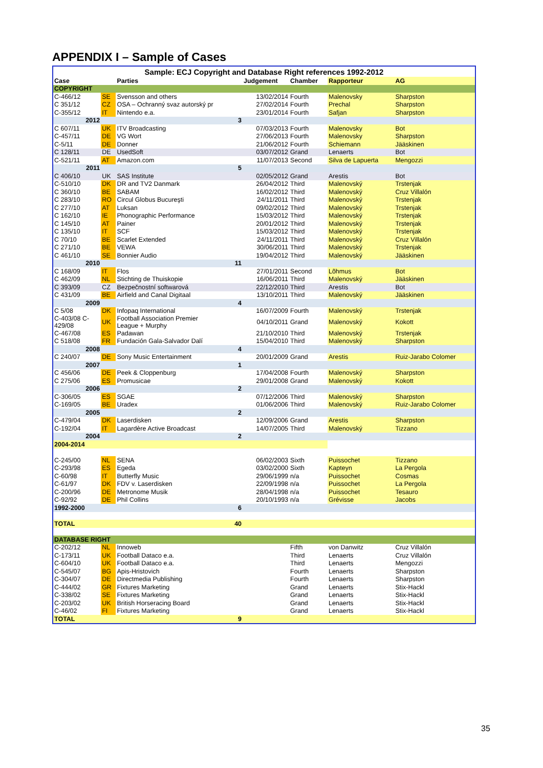APPENDIX I – Sample of Cases
| Sample: ECJ Copyright and Database Right references 1992-2012 | | | | | | |
| Case | | Parties | Judgement | Chamber | Rapporteur | AG |
| COPYRIGHT | | | | | | |
| C-466/12 | SE | Svensson and others | 13/02/2014 | Fourth | Malenovsky | Sharpston |
| C 351/12 | CZ | OSA – Ochranný svaz autorský pr | 27/02/2014 | Fourth | Prechal | Sharpston |
| C-355/12 | IT | Nintendo e.a. | 23/01/2014 | Fourth | Safjan | Sharpston |
| 2012 | | 3 | | | | |
| C 607/11 | UK | ITV Broadcasting | 07/03/2013 | Fourth | Malenovsky | Bot |
| C-457/11 | DE | VG Wort | 27/06/2013 | Fourth | Malenovsky | Sharpston |
| C-5/11 | DE | Donner | 21/06/2012 | Fourth | Schiemann | Jääskinen |
| C 128/11 | DE | UsedSoft | 03/07/2012 | Grand | Lenaerts | Bot |
| C-521/11 | AT | Amazon.com | 11/07/2013 | Second | Silva de Lapuerta | Mengozzi |
| 2011 | | 5 | | | | |
| C 406/10 | UK | SAS Institute | 02/05/2012 | Grand | Arestis | Bot |
| C-510/10 | DK | DR and TV2 Danmark | 26/04/2012 | Third | Malenovský | Trstenjak |
| C 360/10 | BE | SABAM | 16/02/2012 | Third | Malenovský | Cruz Villalón |
| C 283/10 | RO | Circul Globus Bucureşti | 24/11/2011 | Third | Malenovský | Trstenjak |
| C 277/10 | AT | Luksan | 09/02/2012 | Third | Malenovský | Trstenjak |
| C 162/10 | IE | Phonographic Performance | 15/03/2012 | Third | Malenovský | Trstenjak |
| C 145/10 | AT | Painer | 20/01/2012 | Third | Malenovský | Trstenjak |
| C 135/10 | IT | SCF | 15/03/2012 | Third | Malenovský | Trstenjak |
| C 70/10 | BE | Scarlet Extended | 24/11/2011 | Third | Malenovský | Cruz Villalón |
| C 271/10 | BE | VEWA | 30/06/2011 | Third | Malenovský | Trstenjak |
| C 461/10 | SE | Bonnier Audio | 19/04/2012 | Third | Malenovský | Jääskinen |
| 2010 | | 11 | | | | |
| C 168/09 | IT | Flos | 27/01/2011 | Second | Lõhmus | Bot |
| C 462/09 | NL | Stichting de Thuiskopie | 16/06/2011 | Third | Malenovský | Jääskinen |
| C 393/09 | CZ | Bezpečnostní softwarová | 22/12/2010 | Third | Arestis | Bot |
| C 431/09 | BE | Airfield and Canal Digitaal | 13/10/2011 | Third | Malenovský | Jääskinen |
| 2009 | | 4 | | | | |
| C 5/08 | DK | Infopaq International | 16/07/2009 | Fourth | Malenovský | Trstenjak |
| C-403/08 C- 429/08 | UK | Football Association Premier League + Murphy | 04/10/2011 | Grand | Malenovský | Kokott |
| C-467/08 | ES | Padawan | 21/10/2010 | Third | Malenovský | Trstenjak |
| C 518/08 | FR | Fundación Gala-Salvador Dalí | 15/04/2010 | Third | Malenovský | Sharpston |
| 2008 | | 4 | | | | |
| C 240/07 | DE | Sony Music Entertainment | 20/01/2009 | Grand | Arestis | Ruiz-Jarabo Colomer |
| 2007 | | 1 | | | | |
| C 456/06 | DE | Peek & Cloppenburg | 17/04/2008 | Fourth | Malenovský | Sharpston |
| C 275/06 | ES | Promusicae | 29/01/2008 | Grand | Malenovský | Kokott |
| 2006 | | 2 | | | | |
| C-306/05 | ES | SGAE | 07/12/2006 | Third | Malenovský | Sharpston |
| C-169/05 | BE | Uradex | 01/06/2006 | Third | Malenovský | Ruiz-Jarabo Colomer |
| 2005 | | 2 | | | | |
| C-479/04 | DK | Laserdisken | 12/09/2006 | Grand | Arestis | Sharpston |
| C-192/04 | IT | Lagardère Active Broadcast | 14/07/2005 | Third | Malenovský | Tizzano |
| 2004 | | 2 | | | | |
| 2004-2014 | | | | | | |
| C-245/00 | NL | SENA | 06/02/2003 | Sixth | Puissochet | Tizzano |
| C-293/98 | ES | Egeda | 03/02/2000 | Sixth | Kapteyn | La Pergola |
| C-60/98 | IT | Butterfly Music | 29/06/1999 | n/a | Puissochet | Cosmas |
| C-61/97 | DK | FDV v. Laserdisken | 22/09/1998 | n/a | Puissochet | La Pergola |
| C-200/96 | DE | Metronome Musik | 28/04/1998 | n/a | Puissochet | Tesauro |
| C-92/92 | DE | Phil Collins | 20/10/1993 | n/a | Grévisse | Jacobs |
| 1992-2000 | | 6 | | | | |
| TOTAL | | 40 | | | | |
| DATABASE RIGHT | | | | | | |
| C-202/12 | NL | Innoweb | | Fifth | von Danwitz | Cruz Villalón |
| C-173/11 | UK | Football Dataco e.a. | | Third | Lenaerts | Cruz Villalón |
| C-604/10 | UK | Football Dataco e.a. | | Third | Lenaerts | Mengozzi |
| C-545/07 | BG | Apis-Hristovich | | Fourth | Lenaerts | Sharpston |
| C-304/07 | DE | Directmedia Publishing | | Fourth | Lenaerts | Sharpston |
| C-444/02 | GR | Fixtures Marketing | | Grand | Lenaerts | Stix-Hackl |
| C-338/02 | SE | Fixtures Marketing | | Grand | Lenaerts | Stix-Hackl |
| C-203/02 | UK | British Horseracing Board | | Grand | Lenaerts | Stix-Hackl |
| C-46/02 | FI | Fixtures Marketing | | Grand | Lenaerts | Stix-Hackl |
| TOTAL | | 9 | | | | |
35